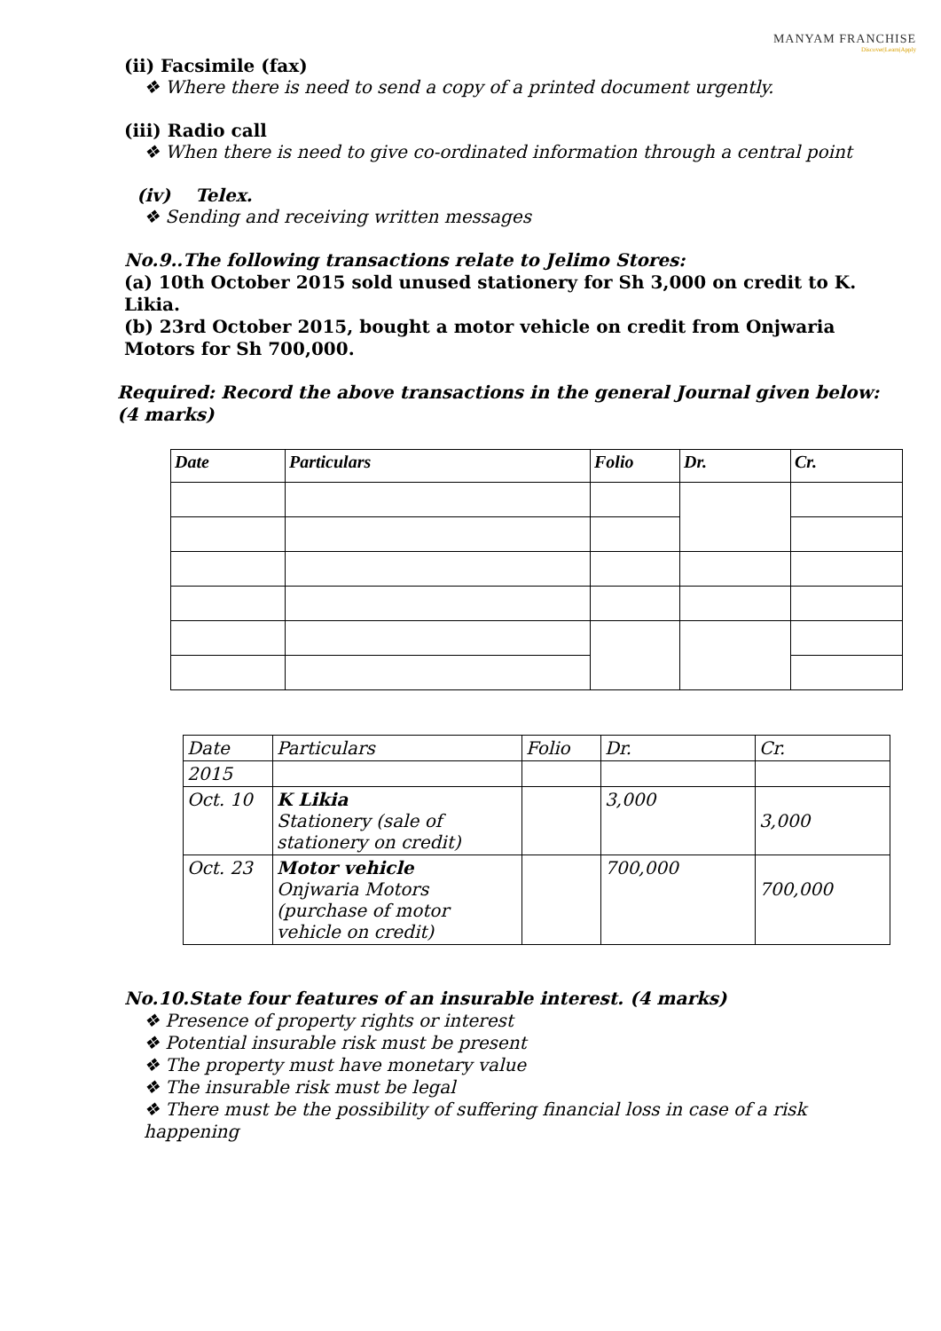MANYAM FRANCHISE
Discover|Learn|Apply
(ii) Facsimile (fax)
❖ Where there is need to send a copy of a printed document urgently.
(iii) Radio call
❖ When there is need to give co-ordinated information through a central point
(iv) Telex.
❖ Sending and receiving written messages
No.9..The following transactions relate to Jelimo Stores:
(a) 10th October 2015 sold unused stationery for Sh 3,000 on credit to K. Likia.
(b) 23rd October 2015, bought a motor vehicle on credit from Onjwaria Motors for Sh 700,000.
Required: Record the above transactions in the general Journal given below:(4 marks)
| Date | Particulars | Folio | Dr. | Cr. |
| --- | --- | --- | --- | --- |
| Date | Particulars | Folio | Dr. | Cr. |
| 2015 | | | | |
| Oct. 10 | K Likia Stationery (sale of stationery on credit) | | 3,000 | 3,000 |
| Oct. 23 | Motor vehicle Onjwaria Motors (purchase of motor vehicle on credit) | | 700,000 | 700,000 |
No.10.State four features of an insurable interest. (4 marks)
❖ Presence of property rights or interest
❖ Potential insurable risk must be present
❖ The property must have monetary value
❖ The insurable risk must be legal
❖ There must be the possibility of suffering financial loss in case of a risk happening